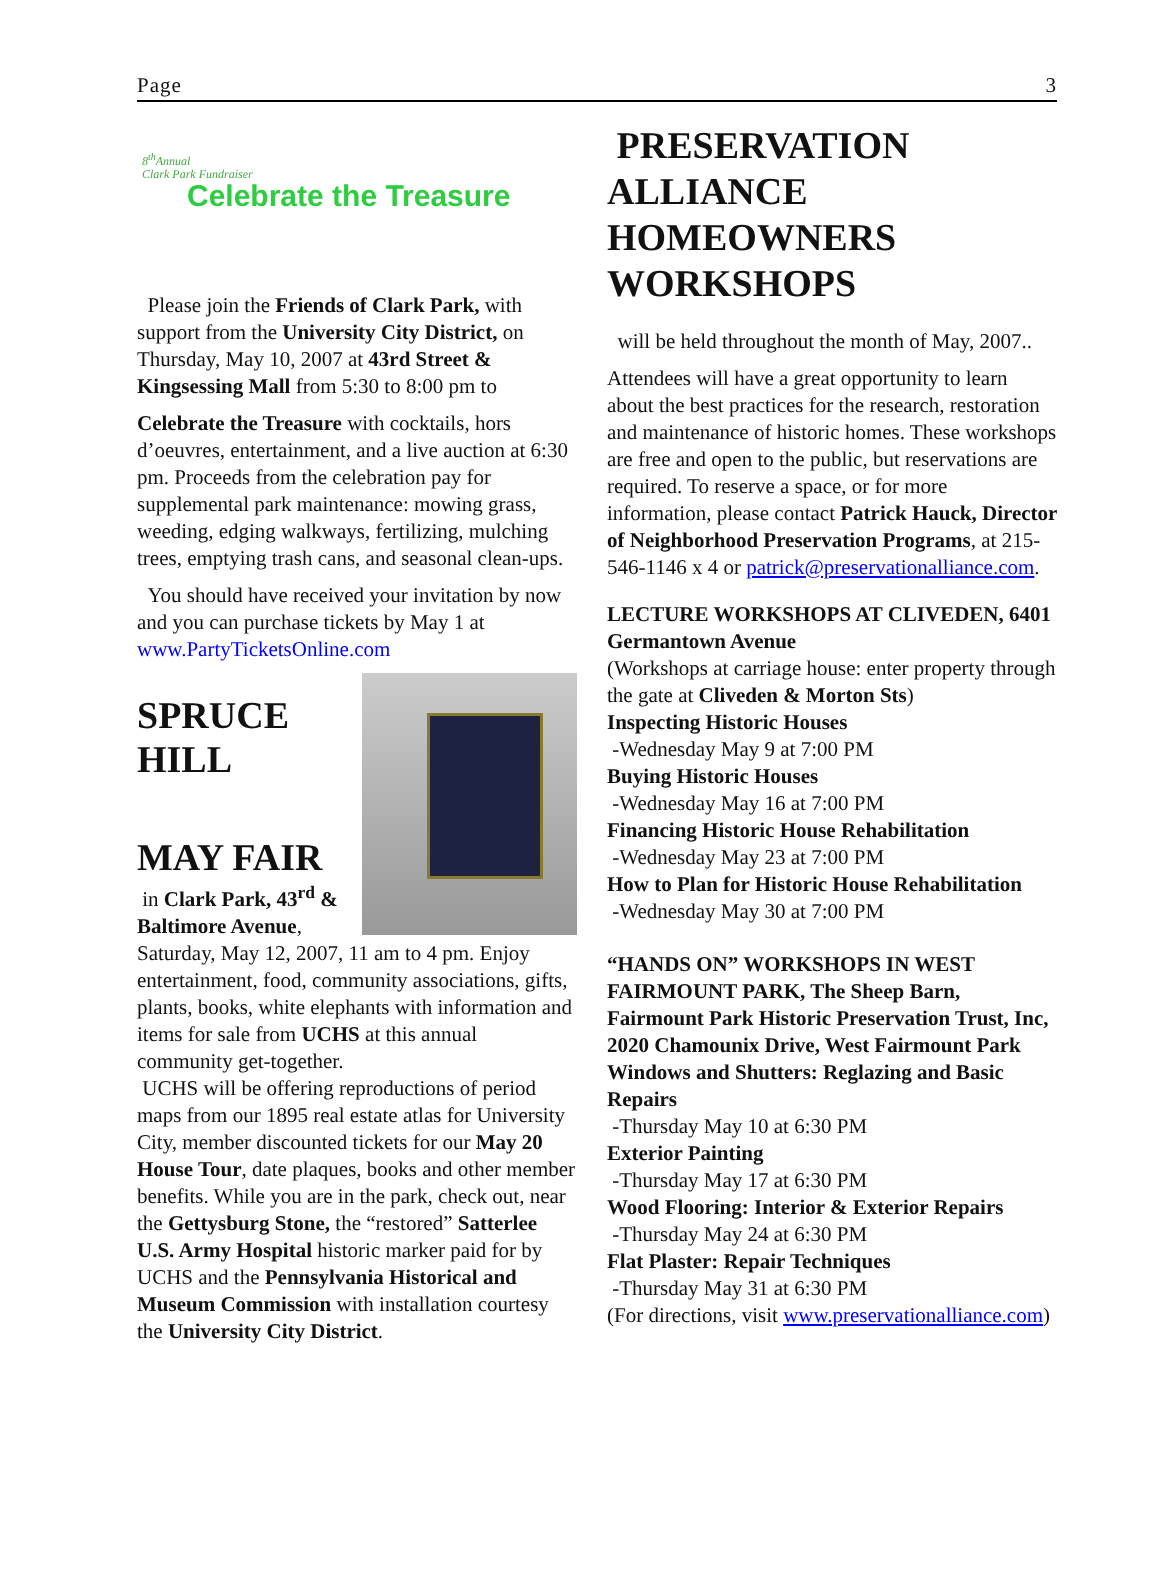Page 3
8<sup>th</sup>Annual
Clark Park Fundraiser
Celebrate the Treasure
Please join the Friends of Clark Park, with support from the University City District, on Thursday, May 10, 2007 at 43rd Street & Kingsessing Mall from 5:30 to 8:00 pm to
Celebrate the Treasure with cocktails, hors d’oeuvres, entertainment, and a live auction at 6:30 pm. Proceeds from the celebration pay for supplemental park maintenance: mowing grass, weeding, edging walkways, fertilizing, mulching trees, emptying trash cans, and seasonal clean-ups.
You should have received your invitation by now and you can purchase tickets by May 1 at www.PartyTicketsOnline.com
SPRUCE HILL
MAY FAIR
in Clark Park, 43<sup>rd</sup> & Baltimore Avenue, Saturday, May 12, 2007, 11 am to 4 pm. Enjoy entertainment, food, community associations, gifts, plants, books, white elephants with information and items for sale from UCHS at this annual community get-together.
UCHS will be offering reproductions of period maps from our 1895 real estate atlas for University City, member discounted tickets for our May 20 House Tour, date plaques, books and other member benefits. While you are in the park, check out, near the Gettysburg Stone, the “restored” Satterlee U.S. Army Hospital historic marker paid for by UCHS and the Pennsylvania Historical and Museum Commission with installation courtesy the University City District.
PRESERVATION ALLIANCE HOMEOWNERS WORKSHOPS
will be held throughout the month of May, 2007..
Attendees will have a great opportunity to learn about the best practices for the research, restoration and maintenance of historic homes. These workshops are free and open to the public, but reservations are required. To reserve a space, or for more information, please contact Patrick Hauck, Director of Neighborhood Preservation Programs, at 215-546-1146 x 4 or patrick@preservationalliance.com.
LECTURE WORKSHOPS AT CLIVEDEN, 6401 Germantown Avenue
(Workshops at carriage house: enter property through the gate at Cliveden & Morton Sts)
Inspecting Historic Houses
-Wednesday May 9 at 7:00 PM
Buying Historic Houses
-Wednesday May 16 at 7:00 PM
Financing Historic House Rehabilitation
-Wednesday May 23 at 7:00 PM
How to Plan for Historic House Rehabilitation
-Wednesday May 30 at 7:00 PM
“HANDS ON” WORKSHOPS IN WEST FAIRMOUNT PARK, The Sheep Barn, Fairmount Park Historic Preservation Trust, Inc, 2020 Chamounix Drive, West Fairmount Park
Windows and Shutters: Reglazing and Basic Repairs
-Thursday May 10 at 6:30 PM
Exterior Painting
-Thursday May 17 at 6:30 PM
Wood Flooring: Interior & Exterior Repairs
-Thursday May 24 at 6:30 PM
Flat Plaster: Repair Techniques
-Thursday May 31 at 6:30 PM
(For directions, visit www.preservationalliance.com)